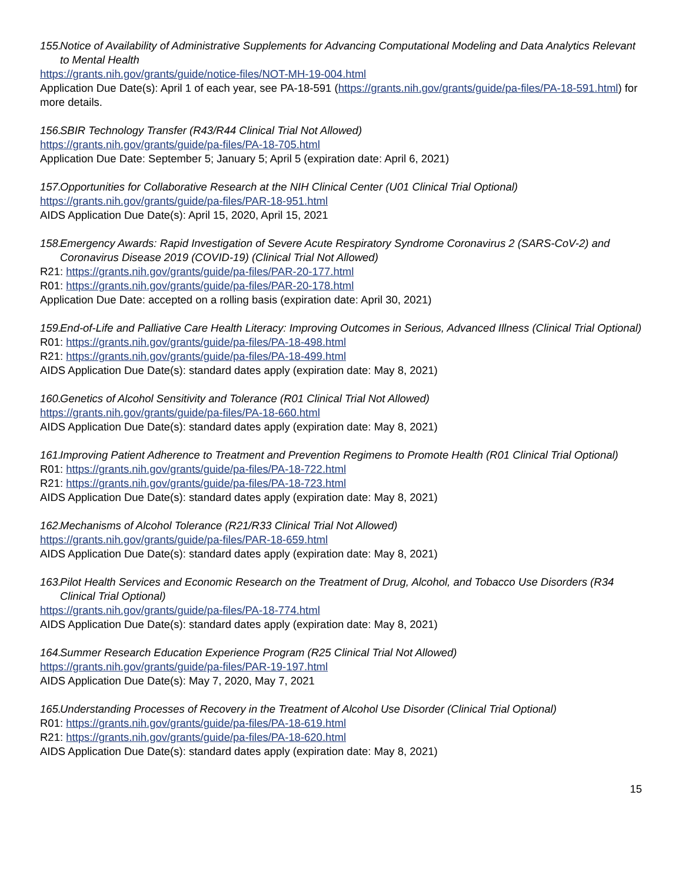155. Notice of Availability of Administrative Supplements for Advancing Computational Modeling and Data Analytics Relevant to Mental Health
https://grants.nih.gov/grants/guide/notice-files/NOT-MH-19-004.html
Application Due Date(s): April 1 of each year, see PA-18-591 (https://grants.nih.gov/grants/guide/pa-files/PA-18-591.html) for more details.
156. SBIR Technology Transfer (R43/R44 Clinical Trial Not Allowed)
https://grants.nih.gov/grants/guide/pa-files/PA-18-705.html
Application Due Date: September 5; January 5; April 5 (expiration date: April 6, 2021)
157. Opportunities for Collaborative Research at the NIH Clinical Center (U01 Clinical Trial Optional)
https://grants.nih.gov/grants/guide/pa-files/PAR-18-951.html
AIDS Application Due Date(s): April 15, 2020, April 15, 2021
158. Emergency Awards: Rapid Investigation of Severe Acute Respiratory Syndrome Coronavirus 2 (SARS-CoV-2) and Coronavirus Disease 2019 (COVID-19) (Clinical Trial Not Allowed)
R21: https://grants.nih.gov/grants/guide/pa-files/PAR-20-177.html
R01: https://grants.nih.gov/grants/guide/pa-files/PAR-20-178.html
Application Due Date: accepted on a rolling basis (expiration date: April 30, 2021)
159. End-of-Life and Palliative Care Health Literacy: Improving Outcomes in Serious, Advanced Illness (Clinical Trial Optional)
R01: https://grants.nih.gov/grants/guide/pa-files/PA-18-498.html
R21: https://grants.nih.gov/grants/guide/pa-files/PA-18-499.html
AIDS Application Due Date(s): standard dates apply (expiration date: May 8, 2021)
160. Genetics of Alcohol Sensitivity and Tolerance (R01 Clinical Trial Not Allowed)
https://grants.nih.gov/grants/guide/pa-files/PA-18-660.html
AIDS Application Due Date(s): standard dates apply (expiration date: May 8, 2021)
161. Improving Patient Adherence to Treatment and Prevention Regimens to Promote Health (R01 Clinical Trial Optional)
R01: https://grants.nih.gov/grants/guide/pa-files/PA-18-722.html
R21: https://grants.nih.gov/grants/guide/pa-files/PA-18-723.html
AIDS Application Due Date(s): standard dates apply (expiration date: May 8, 2021)
162. Mechanisms of Alcohol Tolerance (R21/R33 Clinical Trial Not Allowed)
https://grants.nih.gov/grants/guide/pa-files/PAR-18-659.html
AIDS Application Due Date(s): standard dates apply (expiration date: May 8, 2021)
163. Pilot Health Services and Economic Research on the Treatment of Drug, Alcohol, and Tobacco Use Disorders (R34 Clinical Trial Optional)
https://grants.nih.gov/grants/guide/pa-files/PA-18-774.html
AIDS Application Due Date(s): standard dates apply (expiration date: May 8, 2021)
164. Summer Research Education Experience Program (R25 Clinical Trial Not Allowed)
https://grants.nih.gov/grants/guide/pa-files/PAR-19-197.html
AIDS Application Due Date(s): May 7, 2020, May 7, 2021
165. Understanding Processes of Recovery in the Treatment of Alcohol Use Disorder (Clinical Trial Optional)
R01: https://grants.nih.gov/grants/guide/pa-files/PA-18-619.html
R21: https://grants.nih.gov/grants/guide/pa-files/PA-18-620.html
AIDS Application Due Date(s): standard dates apply (expiration date: May 8, 2021)
15